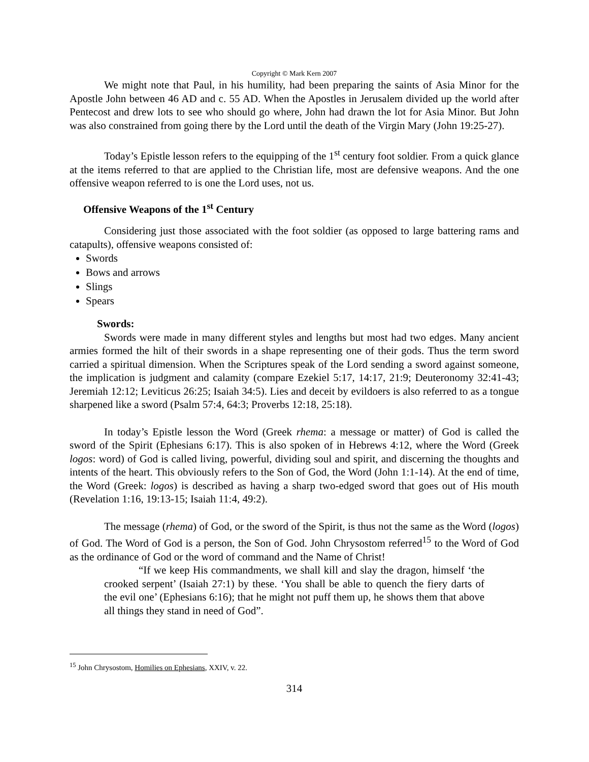Copyright © Mark Kern 2007
We might note that Paul, in his humility, had been preparing the saints of Asia Minor for the Apostle John between 46 AD and c. 55 AD. When the Apostles in Jerusalem divided up the world after Pentecost and drew lots to see who should go where, John had drawn the lot for Asia Minor. But John was also constrained from going there by the Lord until the death of the Virgin Mary (John 19:25-27).
Today’s Epistle lesson refers to the equipping of the 1<sup>st</sup> century foot soldier. From a quick glance at the items referred to that are applied to the Christian life, most are defensive weapons. And the one offensive weapon referred to is one the Lord uses, not us.
Offensive Weapons of the 1<sup>st</sup> Century
Considering just those associated with the foot soldier (as opposed to large battering rams and catapults), offensive weapons consisted of:
Swords
Bows and arrows
Slings
Spears
Swords:
Swords were made in many different styles and lengths but most had two edges. Many ancient armies formed the hilt of their swords in a shape representing one of their gods. Thus the term sword carried a spiritual dimension. When the Scriptures speak of the Lord sending a sword against someone, the implication is judgment and calamity (compare Ezekiel 5:17, 14:17, 21:9; Deuteronomy 32:41-43; Jeremiah 12:12; Leviticus 26:25; Isaiah 34:5). Lies and deceit by evildoers is also referred to as a tongue sharpened like a sword (Psalm 57:4, 64:3; Proverbs 12:18, 25:18).
In today’s Epistle lesson the Word (Greek rhema: a message or matter) of God is called the sword of the Spirit (Ephesians 6:17). This is also spoken of in Hebrews 4:12, where the Word (Greek logos: word) of God is called living, powerful, dividing soul and spirit, and discerning the thoughts and intents of the heart. This obviously refers to the Son of God, the Word (John 1:1-14). At the end of time, the Word (Greek: logos) is described as having a sharp two-edged sword that goes out of His mouth (Revelation 1:16, 19:13-15; Isaiah 11:4, 49:2).
The message (rhema) of God, or the sword of the Spirit, is thus not the same as the Word (logos) of God. The Word of God is a person, the Son of God. John Chrysostom referred<sup>15</sup> to the Word of God as the ordinance of God or the word of command and the Name of Christ!
“If we keep His commandments, we shall kill and slay the dragon, himself ‘the crooked serpent’ (Isaiah 27:1) by these. ‘You shall be able to quench the fiery darts of the evil one’ (Ephesians 6:16); that he might not puff them up, he shows them that above all things they stand in need of God”.
<sup>15</sup> John Chrysostom, Homilies on Ephesians, XXIV, v. 22.
314